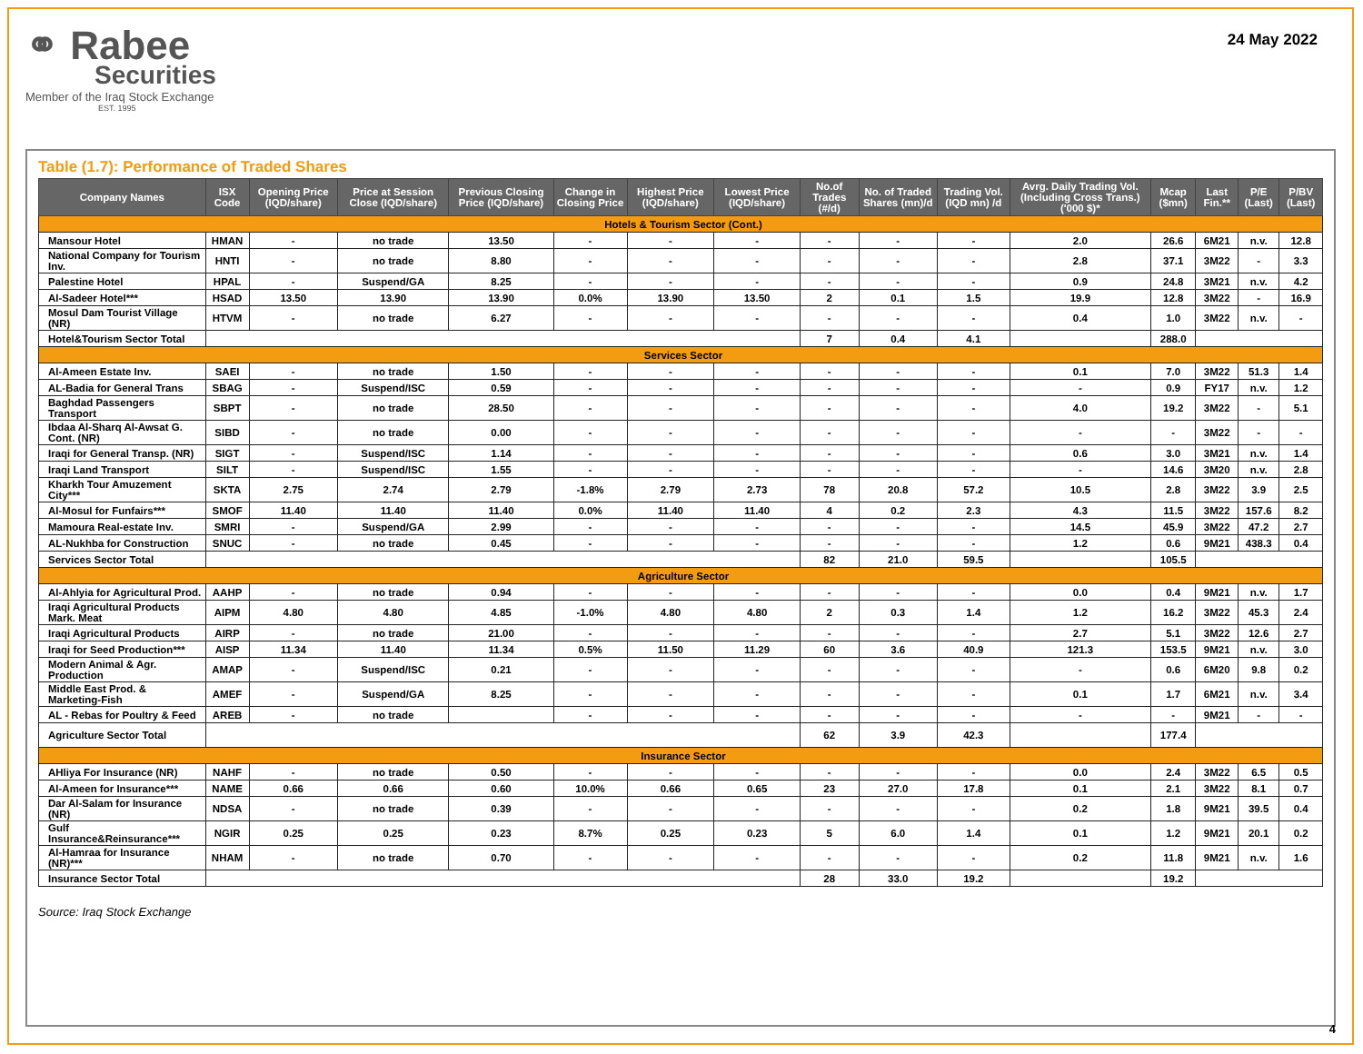⚭ Rabee
Securities
Member of the Iraq Stock Exchange
EST. 1995
24 May 2022
Table (1.7): Performance of Traded Shares
| Company Names | ISX Code | Opening Price (IQD/share) | Price at Session Close (IQD/share) | Previous Closing Price (IQD/share) | Change in Closing Price | Highest Price (IQD/share) | Lowest Price (IQD/share) | No.of Trades (#/d) | No. of Traded Shares (mn)/d | Trading Vol. (IQD mn) /d | Avrg. Daily Trading Vol. (Including Cross Trans.) ('000 $)* | Mcap ($mn) | Last Fin.** | P/E (Last) | P/BV (Last) |
| --- | --- | --- | --- | --- | --- | --- | --- | --- | --- | --- | --- | --- | --- | --- | --- |
| Hotels & Tourism Sector (Cont.) | | | | | | | | | | | | | | | |
| Mansour Hotel | HMAN | - | no trade | 13.50 | - | - | - | - | - | - | 2.0 | 26.6 | 6M21 | n.v. | 12.8 |
| National Company for Tourism Inv. | HNTI | - | no trade | 8.80 | - | - | - | - | - | - | 2.8 | 37.1 | 3M22 | - | 3.3 |
| Palestine Hotel | HPAL | - | Suspend/GA | 8.25 | - | - | - | - | - | - | 0.9 | 24.8 | 3M21 | n.v. | 4.2 |
| Al-Sadeer Hotel*** | HSAD | 13.50 | 13.90 | 13.90 | 0.0% | 13.90 | 13.50 | 2 | 0.1 | 1.5 | 19.9 | 12.8 | 3M22 | - | 16.9 |
| Mosul Dam Tourist Village (NR) | HTVM | - | no trade | 6.27 | - | - | - | - | - | - | 0.4 | 1.0 | 3M22 | n.v. | - |
| Hotel&Tourism Sector Total | | | | | | | | 7 | 0.4 | 4.1 | | 288.0 | | | |
| Services Sector | | | | | | | | | | | | | | | |
| Al-Ameen Estate Inv. | SAEI | - | no trade | 1.50 | - | - | - | - | - | - | 0.1 | 7.0 | 3M22 | 51.3 | 1.4 |
| AL-Badia for General Trans | SBAG | - | Suspend/ISC | 0.59 | - | - | - | - | - | - | - | 0.9 | FY17 | n.v. | 1.2 |
| Baghdad Passengers Transport | SBPT | - | no trade | 28.50 | - | - | - | - | - | - | 4.0 | 19.2 | 3M22 | - | 5.1 |
| Ibdaa Al-Sharq Al-Awsat G. Cont. (NR) | SIBD | - | no trade | 0.00 | - | - | - | - | - | - | - | - | 3M22 | - | - |
| Iraqi for General Transp. (NR) | SIGT | - | Suspend/ISC | 1.14 | - | - | - | - | - | - | 0.6 | 3.0 | 3M21 | n.v. | 1.4 |
| Iraqi Land Transport | SILT | - | Suspend/ISC | 1.55 | - | - | - | - | - | - | - | 14.6 | 3M20 | n.v. | 2.8 |
| Kharkh Tour Amuzement City*** | SKTA | 2.75 | 2.74 | 2.79 | -1.8% | 2.79 | 2.73 | 78 | 20.8 | 57.2 | 10.5 | 2.8 | 3M22 | 3.9 | 2.5 |
| Al-Mosul for Funfairs*** | SMOF | 11.40 | 11.40 | 11.40 | 0.0% | 11.40 | 11.40 | 4 | 0.2 | 2.3 | 4.3 | 11.5 | 3M22 | 157.6 | 8.2 |
| Mamoura Real-estate Inv. | SMRI | - | Suspend/GA | 2.99 | - | - | - | - | - | - | 14.5 | 45.9 | 3M22 | 47.2 | 2.7 |
| AL-Nukhba for Construction | SNUC | - | no trade | 0.45 | - | - | - | - | - | - | 1.2 | 0.6 | 9M21 | 438.3 | 0.4 |
| Services Sector Total | | | | | | | | 82 | 21.0 | 59.5 | | 105.5 | | | |
| Agriculture Sector | | | | | | | | | | | | | | | |
| Al-Ahlyia for Agricultural Prod. | AAHP | - | no trade | 0.94 | - | - | - | - | - | - | 0.0 | 0.4 | 9M21 | n.v. | 1.7 |
| Iraqi Agricultural Products Mark. Meat | AIPM | 4.80 | 4.80 | 4.85 | -1.0% | 4.80 | 4.80 | 2 | 0.3 | 1.4 | 1.2 | 16.2 | 3M22 | 45.3 | 2.4 |
| Iraqi Agricultural Products | AIRP | - | no trade | 21.00 | - | - | - | - | - | - | 2.7 | 5.1 | 3M22 | 12.6 | 2.7 |
| Iraqi for Seed Production*** | AISP | 11.34 | 11.40 | 11.34 | 0.5% | 11.50 | 11.29 | 60 | 3.6 | 40.9 | 121.3 | 153.5 | 9M21 | n.v. | 3.0 |
| Modern Animal & Agr. Production | AMAP | - | Suspend/ISC | 0.21 | - | - | - | - | - | - | - | 0.6 | 6M20 | 9.8 | 0.2 |
| Middle East Prod. & Marketing-Fish | AMEF | - | Suspend/GA | 8.25 | - | - | - | - | - | - | 0.1 | 1.7 | 6M21 | n.v. | 3.4 |
| AL - Rebas for Poultry & Feed | AREB | - | no trade | | - | - | - | - | - | - | - | - | 9M21 | - | - |
| Agriculture Sector Total | | | | | | | | 62 | 3.9 | 42.3 | | 177.4 | | | |
| Insurance Sector | | | | | | | | | | | | | | | |
| AHliya For Insurance (NR) | NAHF | - | no trade | 0.50 | - | - | - | - | - | - | 0.0 | 2.4 | 3M22 | 6.5 | 0.5 |
| Al-Ameen for Insurance*** | NAME | 0.66 | 0.66 | 0.60 | 10.0% | 0.66 | 0.65 | 23 | 27.0 | 17.8 | 0.1 | 2.1 | 3M22 | 8.1 | 0.7 |
| Dar Al-Salam for Insurance (NR) | NDSA | - | no trade | 0.39 | - | - | - | - | - | - | 0.2 | 1.8 | 9M21 | 39.5 | 0.4 |
| Gulf Insurance&Reinsurance*** | NGIR | 0.25 | 0.25 | 0.23 | 8.7% | 0.25 | 0.23 | 5 | 6.0 | 1.4 | 0.1 | 1.2 | 9M21 | 20.1 | 0.2 |
| Al-Hamraa for Insurance (NR)*** | NHAM | - | no trade | 0.70 | - | - | - | - | - | - | 0.2 | 11.8 | 9M21 | n.v. | 1.6 |
| Insurance Sector Total | | | | | | | | 28 | 33.0 | 19.2 | | 19.2 | | | |
Source: Iraq Stock Exchange
4